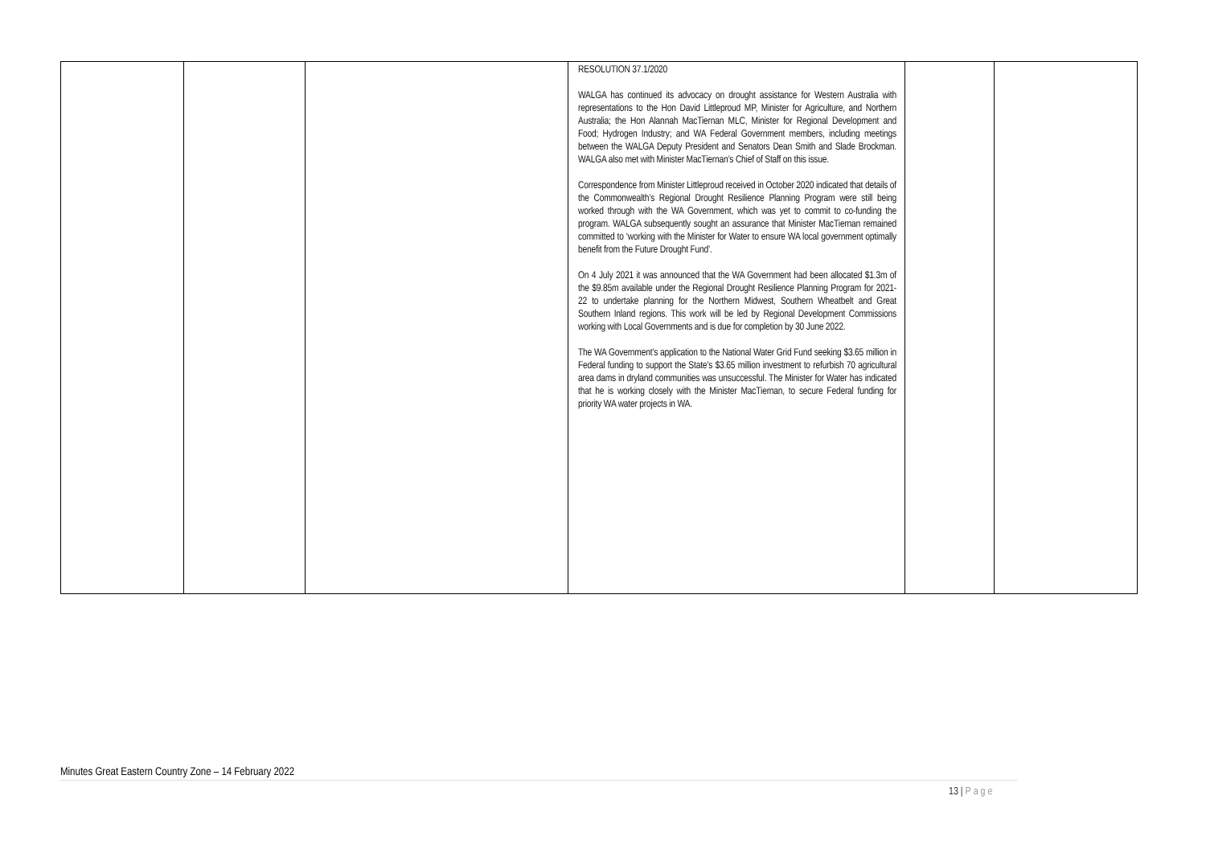| | | | RESOLUTION 37.1/2020 WALGA has continued its advocacy on drought assistance for Western Australia with representations to the Hon David Littleproud MP, Minister for Agriculture, and Northern Australia; the Hon Alannah MacTiernan MLC, Minister for Regional Development and Food; Hydrogen Industry; and WA Federal Government members, including meetings between the WALGA Deputy President and Senators Dean Smith and Slade Brockman. WALGA also met with Minister MacTiernan’s Chief of Staff on this issue. Correspondence from Minister Littleproud received in October 2020 indicated that details of the Commonwealth’s Regional Drought Resilience Planning Program were still being worked through with the WA Government, which was yet to commit to co-funding the program. WALGA subsequently sought an assurance that Minister MacTiernan remained committed to ‘working with the Minister for Water to ensure WA local government optimally benefit from the Future Drought Fund’. On 4 July 2021 it was announced that the WA Government had been allocated $1.3m of the $9.85m available under the Regional Drought Resilience Planning Program for 2021-22 to undertake planning for the Northern Midwest, Southern Wheatbelt and Great Southern Inland regions. This work will be led by Regional Development Commissions working with Local Governments and is due for completion by 30 June 2022. The WA Government’s application to the National Water Grid Fund seeking $3.65 million in Federal funding to support the State’s $3.65 million investment to refurbish 70 agricultural area dams in dryland communities was unsuccessful. The Minister for Water has indicated that he is working closely with the Minister MacTiernan, to secure Federal funding for priority WA water projects in WA. | | |
Minutes Great Eastern Country Zone – 14 February 2022
13 | Page